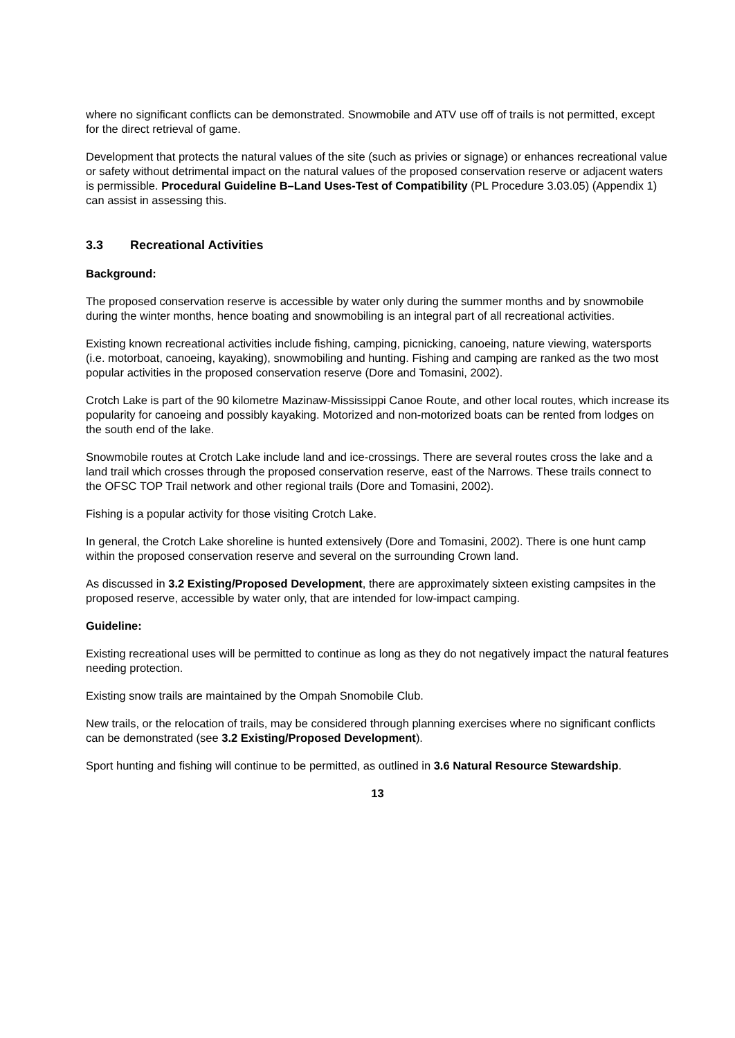where no significant conflicts can be demonstrated. Snowmobile and ATV use off of trails is not permitted, except for the direct retrieval of game.
Development that protects the natural values of the site (such as privies or signage) or enhances recreational value or safety without detrimental impact on the natural values of the proposed conservation reserve or adjacent waters is permissible. Procedural Guideline B–Land Uses-Test of Compatibility (PL Procedure 3.03.05) (Appendix 1) can assist in assessing this.
3.3 Recreational Activities
Background:
The proposed conservation reserve is accessible by water only during the summer months and by snowmobile during the winter months, hence boating and snowmobiling is an integral part of all recreational activities.
Existing known recreational activities include fishing, camping, picnicking, canoeing, nature viewing, watersports (i.e. motorboat, canoeing, kayaking), snowmobiling and hunting. Fishing and camping are ranked as the two most popular activities in the proposed conservation reserve (Dore and Tomasini, 2002).
Crotch Lake is part of the 90 kilometre Mazinaw-Mississippi Canoe Route, and other local routes, which increase its popularity for canoeing and possibly kayaking. Motorized and non-motorized boats can be rented from lodges on the south end of the lake.
Snowmobile routes at Crotch Lake include land and ice-crossings. There are several routes cross the lake and a land trail which crosses through the proposed conservation reserve, east of the Narrows. These trails connect to the OFSC TOP Trail network and other regional trails (Dore and Tomasini, 2002).
Fishing is a popular activity for those visiting Crotch Lake.
In general, the Crotch Lake shoreline is hunted extensively (Dore and Tomasini, 2002). There is one hunt camp within the proposed conservation reserve and several on the surrounding Crown land.
As discussed in 3.2 Existing/Proposed Development, there are approximately sixteen existing campsites in the proposed reserve, accessible by water only, that are intended for low-impact camping.
Guideline:
Existing recreational uses will be permitted to continue as long as they do not negatively impact the natural features needing protection.
Existing snow trails are maintained by the Ompah Snomobile Club.
New trails, or the relocation of trails, may be considered through planning exercises where no significant conflicts can be demonstrated (see 3.2 Existing/Proposed Development).
Sport hunting and fishing will continue to be permitted, as outlined in 3.6 Natural Resource Stewardship.
13